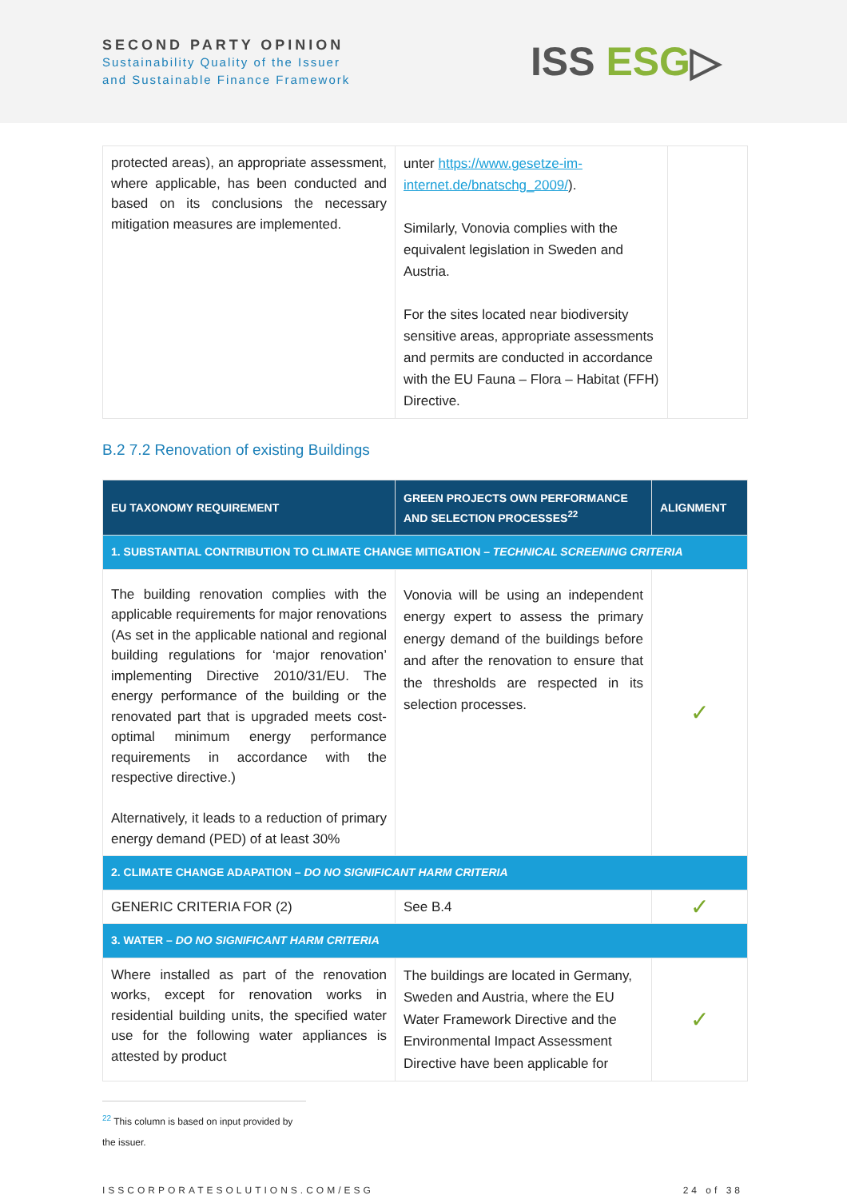SECOND PARTY OPINION
Sustainability Quality of the Issuer
and Sustainable Finance Framework
ISS ESG▷
| protected areas), an appropriate assessment, where applicable, has been conducted and based on its conclusions the necessary mitigation measures are implemented. | unter https://www.gesetze-im-internet.de/bnatschg_2009/ ). Similarly, Vonovia complies with the equivalent legislation in Sweden and Austria. For the sites located near biodiversity sensitive areas, appropriate assessments and permits are conducted in accordance with the EU Fauna – Flora – Habitat (FFH) Directive. | |
B.2 7.2 Renovation of existing Buildings
| EU TAXONOMY REQUIREMENT | GREEN PROJECTS OWN PERFORMANCE AND SELECTION PROCESSES<sup>22</sup> | ALIGNMENT |
| --- | --- | --- |
| 1. SUBSTANTIAL CONTRIBUTION TO CLIMATE CHANGE MITIGATION – TECHNICAL SCREENING CRITERIA | | |
| The building renovation complies with the applicable requirements for major renovations (As set in the applicable national and regional building regulations for ‘major renovation’ implementing Directive 2010/31/EU. The energy performance of the building or the renovated part that is upgraded meets cost-optimal minimum energy performance requirements in accordance with the respective directive.) Alternatively, it leads to a reduction of primary energy demand (PED) of at least 30% | Vonovia will be using an independent energy expert to assess the primary energy demand of the buildings before and after the renovation to ensure that the thresholds are respected in its selection processes. | ✓ |
| 2. CLIMATE CHANGE ADAPATION – DO NO SIGNIFICANT HARM CRITERIA | | |
| GENERIC CRITERIA FOR (2) | See B.4 | ✓ |
| 3. WATER – DO NO SIGNIFICANT HARM CRITERIA | | |
| Where installed as part of the renovation works, except for renovation works in residential building units, the specified water use for the following water appliances is attested by product | The buildings are located in Germany, Sweden and Austria, where the EU Water Framework Directive and the Environmental Impact Assessment Directive have been applicable for | ✓ |
<sup>22</sup> This column is based on input provided by the issuer.
ISSCORPORATESOLUTIONS.COM/ESG 24 of 38